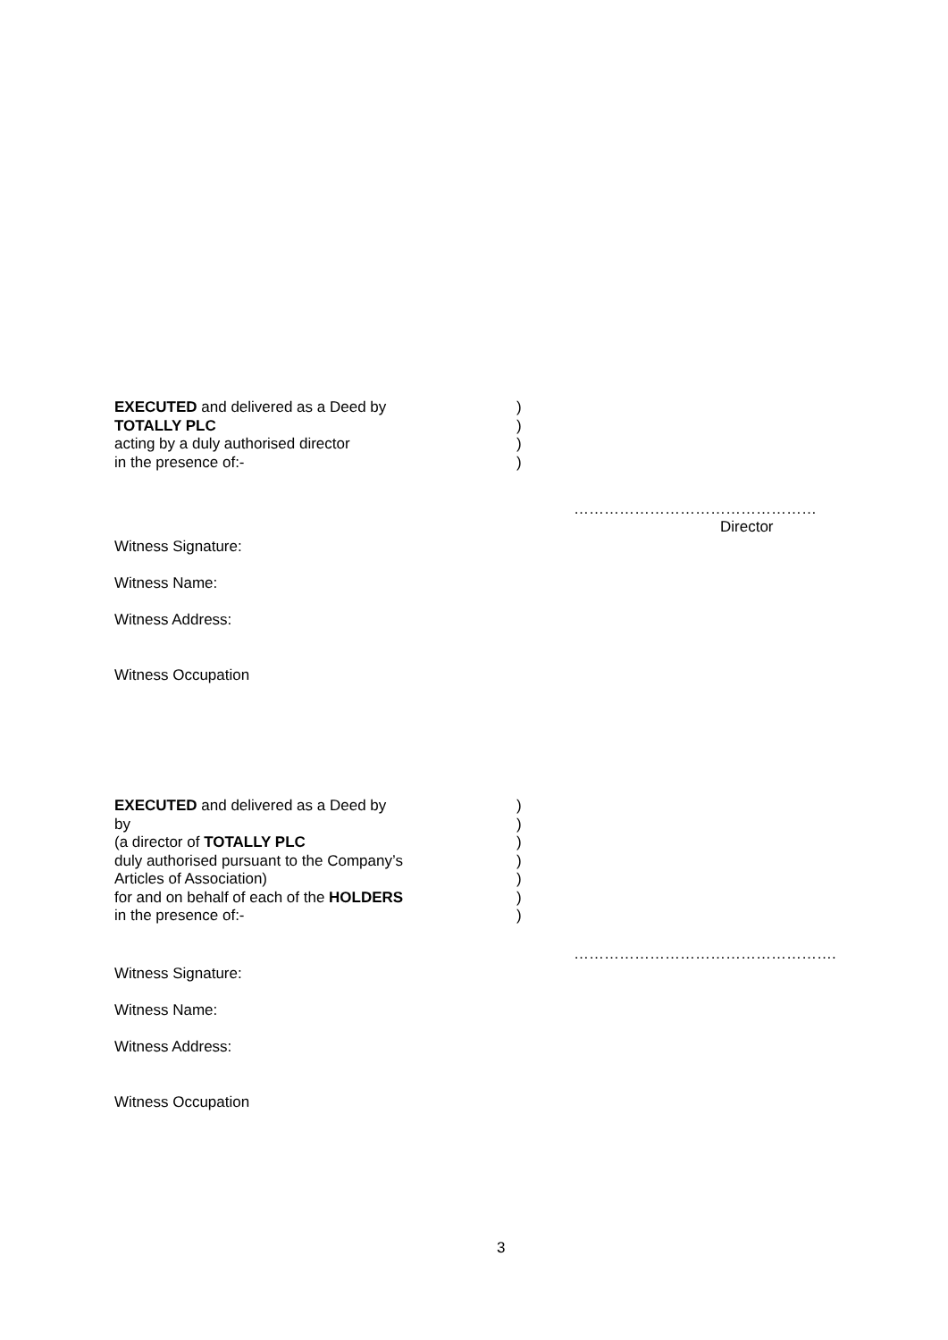EXECUTED and delivered as a Deed by
TOTALLY PLC
acting by a duly authorised director
in the presence of:-
)
)
)
)
…………………………………………
Director
Witness Signature:
Witness Name:
Witness Address:
Witness Occupation
EXECUTED and delivered as a Deed by
by
(a director of TOTALLY PLC
duly authorised pursuant to the Company’s
Articles of Association)
for and on behalf of each of the HOLDERS
in the presence of:-
)
)
)
)
)
)
)
…………………………………………….
Witness Signature:
Witness Name:
Witness Address:
Witness Occupation
3